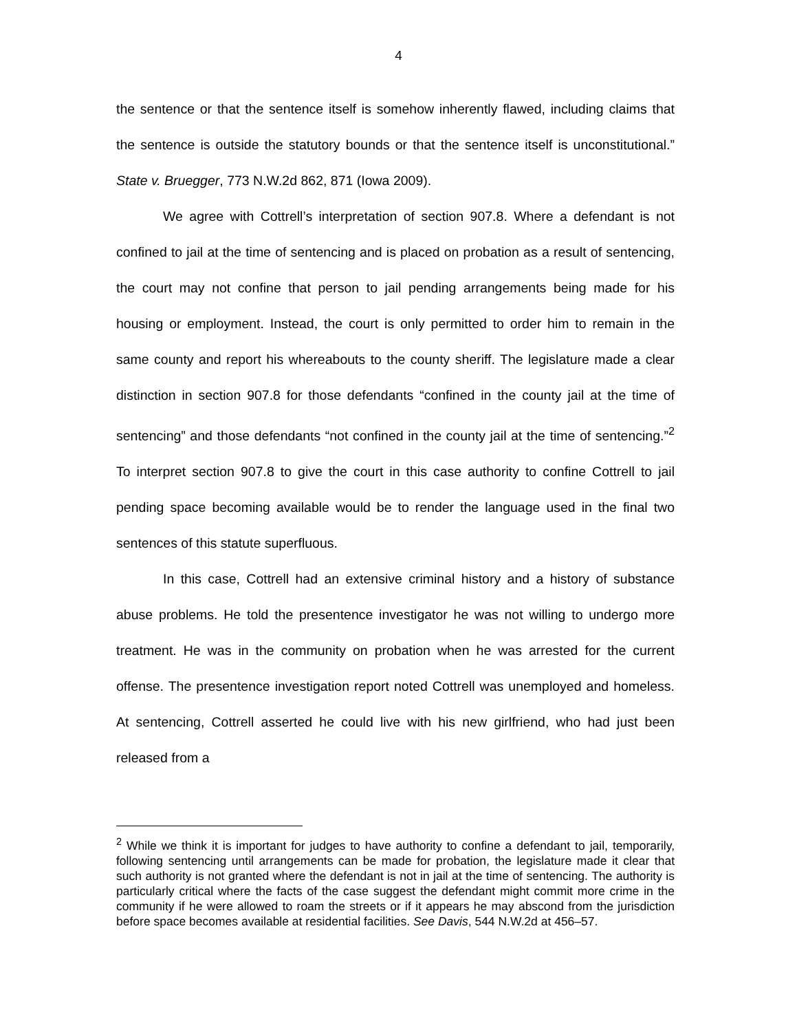4
the sentence or that the sentence itself is somehow inherently flawed, including claims that the sentence is outside the statutory bounds or that the sentence itself is unconstitutional.” State v. Bruegger, 773 N.W.2d 862, 871 (Iowa 2009).
We agree with Cottrell’s interpretation of section 907.8. Where a defendant is not confined to jail at the time of sentencing and is placed on probation as a result of sentencing, the court may not confine that person to jail pending arrangements being made for his housing or employment. Instead, the court is only permitted to order him to remain in the same county and report his whereabouts to the county sheriff. The legislature made a clear distinction in section 907.8 for those defendants “confined in the county jail at the time of sentencing” and those defendants “not confined in the county jail at the time of sentencing.”<sup>2</sup> To interpret section 907.8 to give the court in this case authority to confine Cottrell to jail pending space becoming available would be to render the language used in the final two sentences of this statute superfluous.
In this case, Cottrell had an extensive criminal history and a history of substance abuse problems. He told the presentence investigator he was not willing to undergo more treatment. He was in the community on probation when he was arrested for the current offense. The presentence investigation report noted Cottrell was unemployed and homeless. At sentencing, Cottrell asserted he could live with his new girlfriend, who had just been released from a
<sup>2</sup> While we think it is important for judges to have authority to confine a defendant to jail, temporarily, following sentencing until arrangements can be made for probation, the legislature made it clear that such authority is not granted where the defendant is not in jail at the time of sentencing. The authority is particularly critical where the facts of the case suggest the defendant might commit more crime in the community if he were allowed to roam the streets or if it appears he may abscond from the jurisdiction before space becomes available at residential facilities. See Davis, 544 N.W.2d at 456–57.